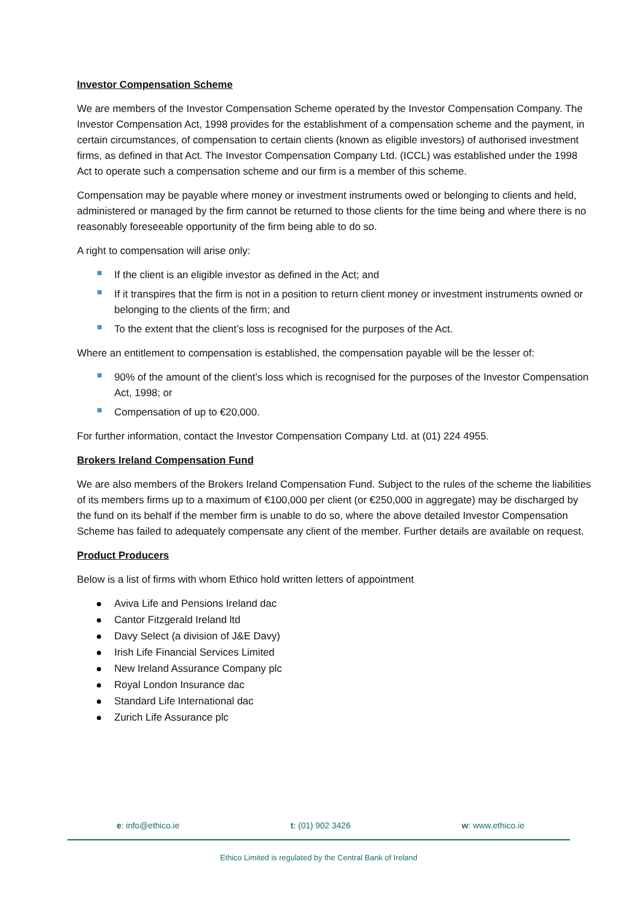Investor Compensation Scheme
We are members of the Investor Compensation Scheme operated by the Investor Compensation Company. The Investor Compensation Act, 1998 provides for the establishment of a compensation scheme and the payment, in certain circumstances, of compensation to certain clients (known as eligible investors) of authorised investment firms, as defined in that Act. The Investor Compensation Company Ltd. (ICCL) was established under the 1998 Act to operate such a compensation scheme and our firm is a member of this scheme.
Compensation may be payable where money or investment instruments owed or belonging to clients and held, administered or managed by the firm cannot be returned to those clients for the time being and where there is no reasonably foreseeable opportunity of the firm being able to do so.
A right to compensation will arise only:
If the client is an eligible investor as defined in the Act; and
If it transpires that the firm is not in a position to return client money or investment instruments owned or belonging to the clients of the firm; and
To the extent that the client’s loss is recognised for the purposes of the Act.
Where an entitlement to compensation is established, the compensation payable will be the lesser of:
90% of the amount of the client’s loss which is recognised for the purposes of the Investor Compensation Act, 1998; or
Compensation of up to €20,000.
For further information, contact the Investor Compensation Company Ltd. at (01) 224 4955.
Brokers Ireland Compensation Fund
We are also members of the Brokers Ireland Compensation Fund. Subject to the rules of the scheme the liabilities of its members firms up to a maximum of €100,000 per client (or €250,000 in aggregate) may be discharged by the fund on its behalf if the member firm is unable to do so, where the above detailed Investor Compensation Scheme has failed to adequately compensate any client of the member. Further details are available on request.
Product Producers
Below is a list of firms with whom Ethico hold written letters of appointment
Aviva Life and Pensions Ireland dac
Cantor Fitzgerald Ireland ltd
Davy Select (a division of J&E Davy)
Irish Life Financial Services Limited
New Ireland Assurance Company plc
Royal London Insurance dac
Standard Life International dac
Zurich Life Assurance plc
e: info@ethico.ie t: (01) 902 3426 w: www.ethico.ie
Ethico Limited is regulated by the Central Bank of Ireland